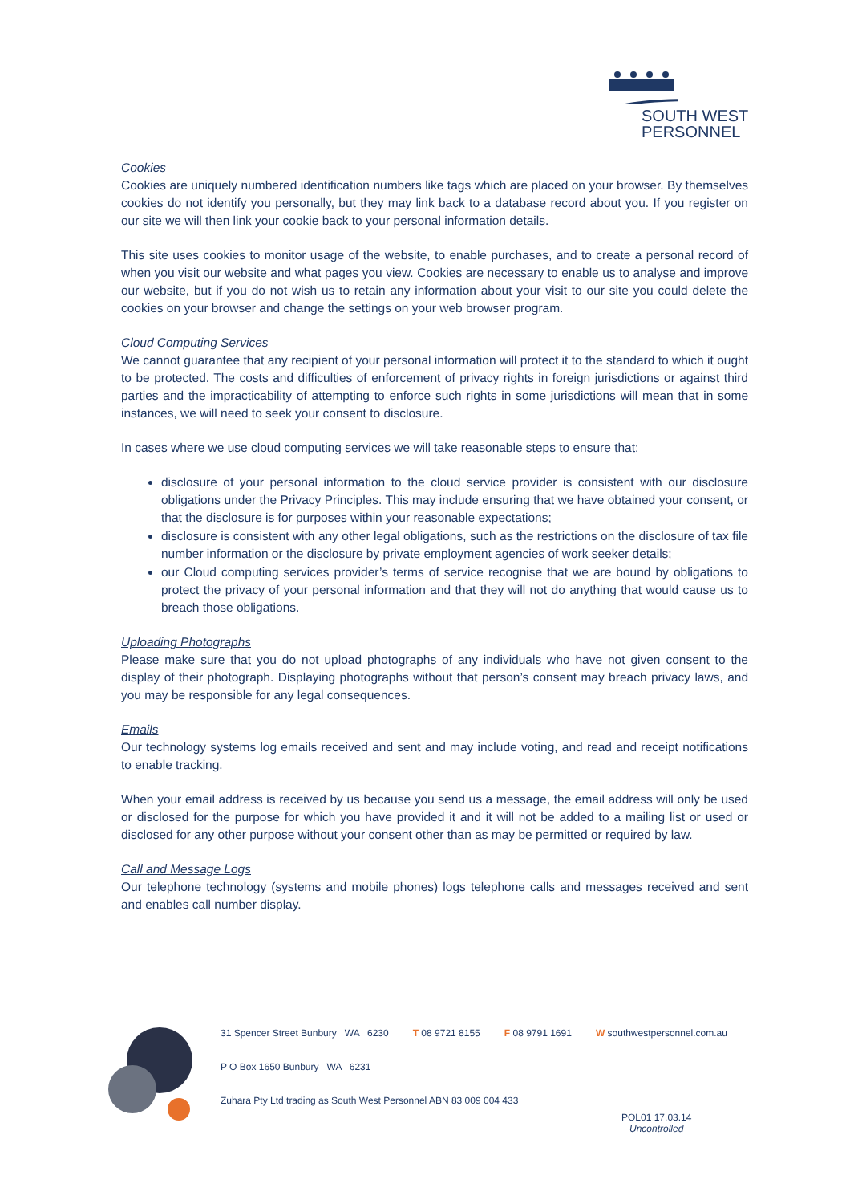SOUTH WEST
PERSONNEL
Cookies
Cookies are uniquely numbered identification numbers like tags which are placed on your browser. By themselves cookies do not identify you personally, but they may link back to a database record about you. If you register on our site we will then link your cookie back to your personal information details.
This site uses cookies to monitor usage of the website, to enable purchases, and to create a personal record of when you visit our website and what pages you view. Cookies are necessary to enable us to analyse and improve our website, but if you do not wish us to retain any information about your visit to our site you could delete the cookies on your browser and change the settings on your web browser program.
Cloud Computing Services
We cannot guarantee that any recipient of your personal information will protect it to the standard to which it ought to be protected. The costs and difficulties of enforcement of privacy rights in foreign jurisdictions or against third parties and the impracticability of attempting to enforce such rights in some jurisdictions will mean that in some instances, we will need to seek your consent to disclosure.
In cases where we use cloud computing services we will take reasonable steps to ensure that:
disclosure of your personal information to the cloud service provider is consistent with our disclosure obligations under the Privacy Principles. This may include ensuring that we have obtained your consent, or that the disclosure is for purposes within your reasonable expectations;
disclosure is consistent with any other legal obligations, such as the restrictions on the disclosure of tax file number information or the disclosure by private employment agencies of work seeker details;
our Cloud computing services provider’s terms of service recognise that we are bound by obligations to protect the privacy of your personal information and that they will not do anything that would cause us to breach those obligations.
Uploading Photographs
Please make sure that you do not upload photographs of any individuals who have not given consent to the display of their photograph. Displaying photographs without that person’s consent may breach privacy laws, and you may be responsible for any legal consequences.
Emails
Our technology systems log emails received and sent and may include voting, and read and receipt notifications to enable tracking.
When your email address is received by us because you send us a message, the email address will only be used or disclosed for the purpose for which you have provided it and it will not be added to a mailing list or used or disclosed for any other purpose without your consent other than as may be permitted or required by law.
Call and Message Logs
Our telephone technology (systems and mobile phones) logs telephone calls and messages received and sent and enables call number display.
31 Spencer Street Bunbury WA 6230 T 08 9721 8155 F 08 9791 1691 W southwestpersonnel.com.au
P O Box 1650 Bunbury WA 6231
Zuhara Pty Ltd trading as South West Personnel ABN 83 009 004 433
POL01 17.03.14
Uncontrolled